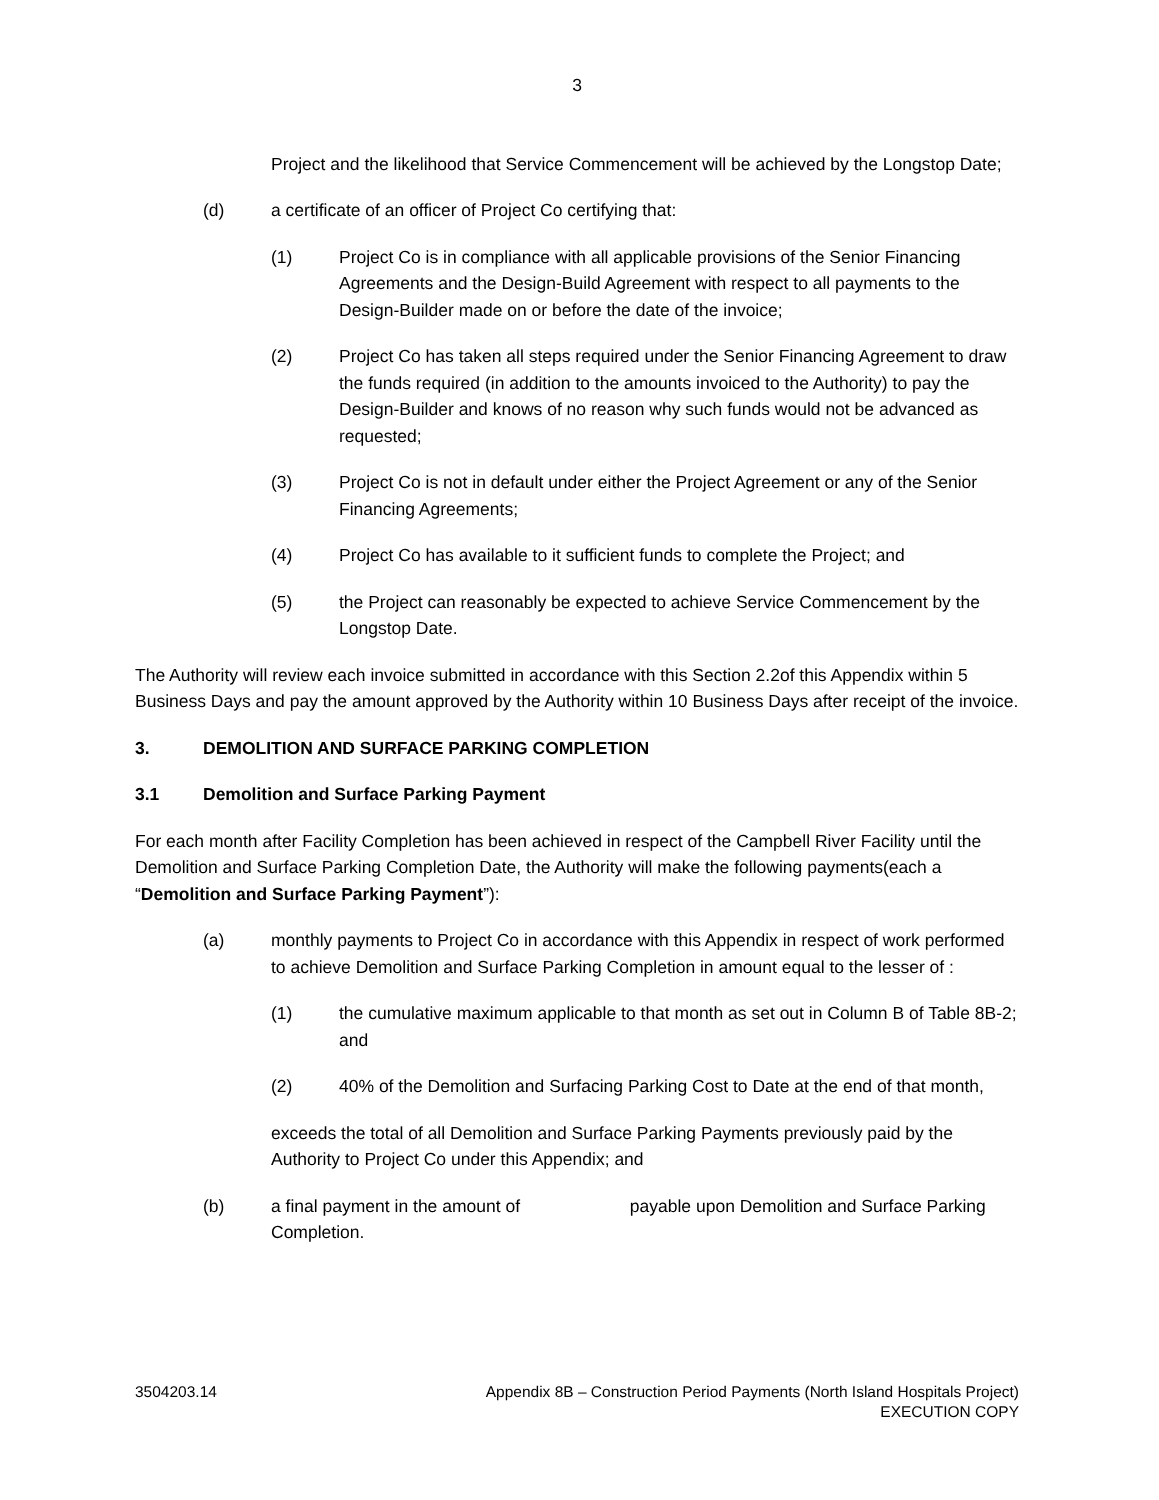3
Project and the likelihood that Service Commencement will be achieved by the Longstop Date;
(d) a certificate of an officer of Project Co certifying that:
(1) Project Co is in compliance with all applicable provisions of the Senior Financing Agreements and the Design-Build Agreement with respect to all payments to the Design-Builder made on or before the date of the invoice;
(2) Project Co has taken all steps required under the Senior Financing Agreement to draw the funds required (in addition to the amounts invoiced to the Authority) to pay the Design-Builder and knows of no reason why such funds would not be advanced as requested;
(3) Project Co is not in default under either the Project Agreement or any of the Senior Financing Agreements;
(4) Project Co has available to it sufficient funds to complete the Project; and
(5) the Project can reasonably be expected to achieve Service Commencement by the Longstop Date.
The Authority will review each invoice submitted in accordance with this Section 2.2of this Appendix within 5 Business Days and pay the amount approved by the Authority within 10 Business Days after receipt of the invoice.
3. DEMOLITION AND SURFACE PARKING COMPLETION
3.1 Demolition and Surface Parking Payment
For each month after Facility Completion has been achieved in respect of the Campbell River Facility until the Demolition and Surface Parking Completion Date, the Authority will make the following payments(each a “Demolition and Surface Parking Payment”):
(a) monthly payments to Project Co in accordance with this Appendix in respect of work performed to achieve Demolition and Surface Parking Completion in amount equal to the lesser of :
(1) the cumulative maximum applicable to that month as set out in Column B of Table 8B-2; and
(2) 40% of the Demolition and Surfacing Parking Cost to Date at the end of that month,
exceeds the total of all Demolition and Surface Parking Payments previously paid by the Authority to Project Co under this Appendix; and
(b) a final payment in the amount of payable upon Demolition and Surface Parking Completion.
3504203.14 Appendix 8B – Construction Period Payments (North Island Hospitals Project)
EXECUTION COPY